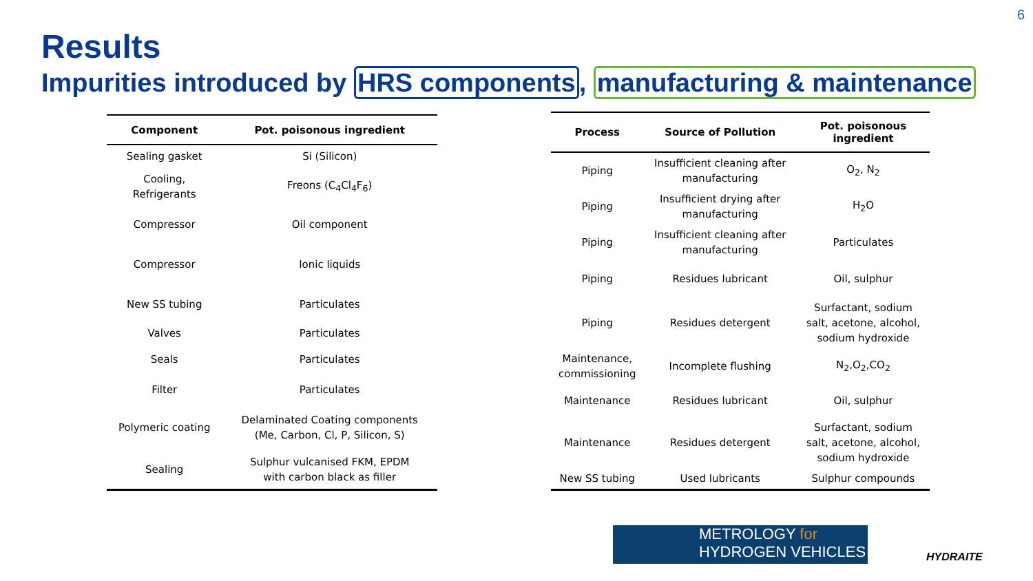6
Results
Impurities introduced by HRS components, manufacturing & maintenance
| Component | Pot. poisonous ingredient |
| --- | --- |
| Sealing gasket | Si (Silicon) |
| Cooling, Refrigerants | Freons (C<sub>4</sub>Cl<sub>4</sub>F<sub>6</sub>) |
| Compressor | Oil component |
| Compressor | Ionic liquids |
| New SS tubing | Particulates |
| Valves | Particulates |
| Seals | Particulates |
| Filter | Particulates |
| Polymeric coating | Delaminated Coating components (Me, Carbon, Cl, P, Silicon, S) |
| Sealing | Sulphur vulcanised FKM, EPDM with carbon black as filler |
| Process | Source of Pollution | Pot. poisonous ingredient |
| --- | --- | --- |
| Piping | Insufficient cleaning after manufacturing | O<sub>2</sub>, N<sub>2</sub> |
| Piping | Insufficient drying after manufacturing | H<sub>2</sub>O |
| Piping | Insufficient cleaning after manufacturing | Particulates |
| Piping | Residues lubricant | Oil, sulphur |
| Piping | Residues detergent | Surfactant, sodium salt, acetone, alcohol, sodium hydroxide |
| Maintenance, commissioning | Incomplete flushing | N<sub>2</sub>,O<sub>2</sub>,CO<sub>2</sub> |
| Maintenance | Residues lubricant | Oil, sulphur |
| Maintenance | Residues detergent | Surfactant, sodium salt, acetone, alcohol, sodium hydroxide |
| New SS tubing | Used lubricants | Sulphur compounds |
METROLOGY for
HYDROGEN VEHICLES
HYDRAITE